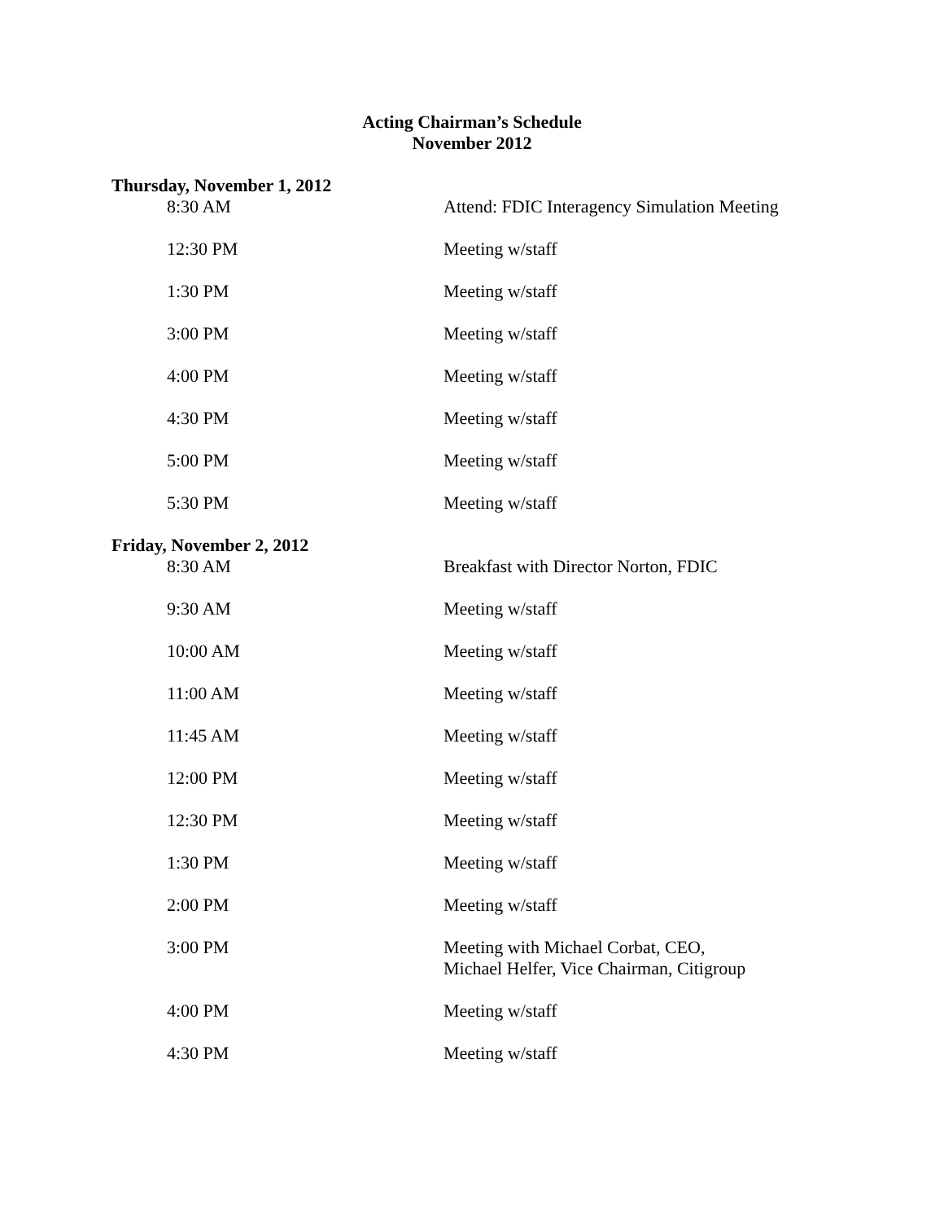Acting Chairman’s Schedule
November 2012
Thursday, November 1, 2012
| 8:30 AM | Attend: FDIC Interagency Simulation Meeting |
| 12:30 PM | Meeting w/staff |
| 1:30 PM | Meeting w/staff |
| 3:00 PM | Meeting w/staff |
| 4:00 PM | Meeting w/staff |
| 4:30 PM | Meeting w/staff |
| 5:00 PM | Meeting w/staff |
| 5:30 PM | Meeting w/staff |
Friday, November 2, 2012
| 8:30 AM | Breakfast with Director Norton, FDIC |
| 9:30 AM | Meeting w/staff |
| 10:00 AM | Meeting w/staff |
| 11:00 AM | Meeting w/staff |
| 11:45 AM | Meeting w/staff |
| 12:00 PM | Meeting w/staff |
| 12:30 PM | Meeting w/staff |
| 1:30 PM | Meeting w/staff |
| 2:00 PM | Meeting w/staff |
| 3:00 PM | Meeting with Michael Corbat, CEO, Michael Helfer, Vice Chairman, Citigroup |
| 4:00 PM | Meeting w/staff |
| 4:30 PM | Meeting w/staff |